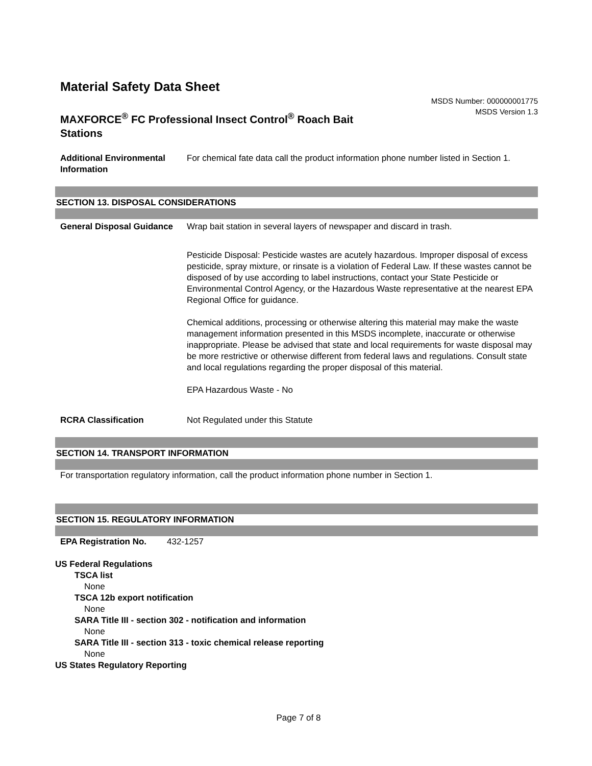Material Safety Data Sheet
MAXFORCE<sup>®</sup> FC Professional Insect Control<sup>®</sup> Roach Bait Stations
MSDS Number: 000000001775
MSDS Version 1.3
| Additional Environmental Information | For chemical fate data call the product information phone number listed in Section 1. |
SECTION 13. DISPOSAL CONSIDERATIONS
| General Disposal Guidance | Wrap bait station in several layers of newspaper and discard in trash. Pesticide Disposal: Pesticide wastes are acutely hazardous. Improper disposal of excess pesticide, spray mixture, or rinsate is a violation of Federal Law. If these wastes cannot be disposed of by use according to label instructions, contact your State Pesticide or Environmental Control Agency, or the Hazardous Waste representative at the nearest EPA Regional Office for guidance. Chemical additions, processing or otherwise altering this material may make the waste management information presented in this MSDS incomplete, inaccurate or otherwise inappropriate. Please be advised that state and local requirements for waste disposal may be more restrictive or otherwise different from federal laws and regulations. Consult state and local regulations regarding the proper disposal of this material. EPA Hazardous Waste - No |
| RCRA Classification | Not Regulated under this Statute |
SECTION 14. TRANSPORT INFORMATION
For transportation regulatory information, call the product information phone number in Section 1.
SECTION 15. REGULATORY INFORMATION
| EPA Registration No. | 432-1257 |
US Federal Regulations
TSCA list
None
TSCA 12b export notification
None
SARA Title III - section 302 - notification and information
None
SARA Title III - section 313 - toxic chemical release reporting
None
US States Regulatory Reporting
Page 7 of 8